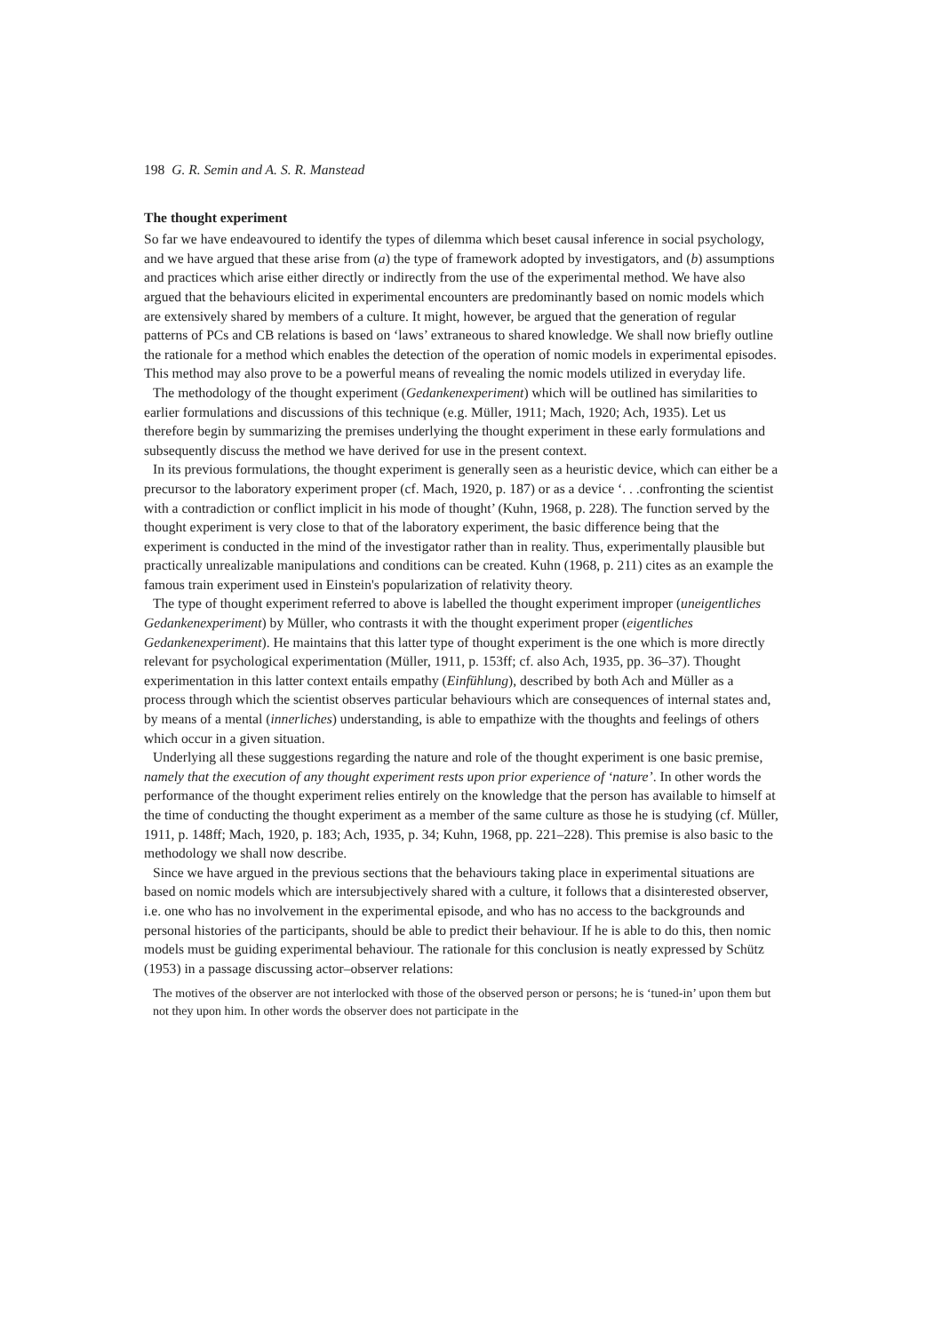198 G. R. Semin and A. S. R. Manstead
The thought experiment
So far we have endeavoured to identify the types of dilemma which beset causal inference in social psychology, and we have argued that these arise from (a) the type of framework adopted by investigators, and (b) assumptions and practices which arise either directly or indirectly from the use of the experimental method. We have also argued that the behaviours elicited in experimental encounters are predominantly based on nomic models which are extensively shared by members of a culture. It might, however, be argued that the generation of regular patterns of PCs and CB relations is based on ‘laws’ extraneous to shared knowledge. We shall now briefly outline the rationale for a method which enables the detection of the operation of nomic models in experimental episodes. This method may also prove to be a powerful means of revealing the nomic models utilized in everyday life.
The methodology of the thought experiment (Gedankenexperiment) which will be outlined has similarities to earlier formulations and discussions of this technique (e.g. Müller, 1911; Mach, 1920; Ach, 1935). Let us therefore begin by summarizing the premises underlying the thought experiment in these early formulations and subsequently discuss the method we have derived for use in the present context.
In its previous formulations, the thought experiment is generally seen as a heuristic device, which can either be a precursor to the laboratory experiment proper (cf. Mach, 1920, p. 187) or as a device ‘. . .confronting the scientist with a contradiction or conflict implicit in his mode of thought’ (Kuhn, 1968, p. 228). The function served by the thought experiment is very close to that of the laboratory experiment, the basic difference being that the experiment is conducted in the mind of the investigator rather than in reality. Thus, experimentally plausible but practically unrealizable manipulations and conditions can be created. Kuhn (1968, p. 211) cites as an example the famous train experiment used in Einstein's popularization of relativity theory.
The type of thought experiment referred to above is labelled the thought experiment improper (uneigentliches Gedankenexperiment) by Müller, who contrasts it with the thought experiment proper (eigentliches Gedankenexperiment). He maintains that this latter type of thought experiment is the one which is more directly relevant for psychological experimentation (Müller, 1911, p. 153ff; cf. also Ach, 1935, pp. 36–37). Thought experimentation in this latter context entails empathy (Einfühlung), described by both Ach and Müller as a process through which the scientist observes particular behaviours which are consequences of internal states and, by means of a mental (innerliches) understanding, is able to empathize with the thoughts and feelings of others which occur in a given situation.
Underlying all these suggestions regarding the nature and role of the thought experiment is one basic premise, namely that the execution of any thought experiment rests upon prior experience of ‘nature’. In other words the performance of the thought experiment relies entirely on the knowledge that the person has available to himself at the time of conducting the thought experiment as a member of the same culture as those he is studying (cf. Müller, 1911, p. 148ff; Mach, 1920, p. 183; Ach, 1935, p. 34; Kuhn, 1968, pp. 221–228). This premise is also basic to the methodology we shall now describe.
Since we have argued in the previous sections that the behaviours taking place in experimental situations are based on nomic models which are intersubjectively shared with a culture, it follows that a disinterested observer, i.e. one who has no involvement in the experimental episode, and who has no access to the backgrounds and personal histories of the participants, should be able to predict their behaviour. If he is able to do this, then nomic models must be guiding experimental behaviour. The rationale for this conclusion is neatly expressed by Schütz (1953) in a passage discussing actor–observer relations:
The motives of the observer are not interlocked with those of the observed person or persons; he is ‘tuned-in’ upon them but not they upon him. In other words the observer does not participate in the